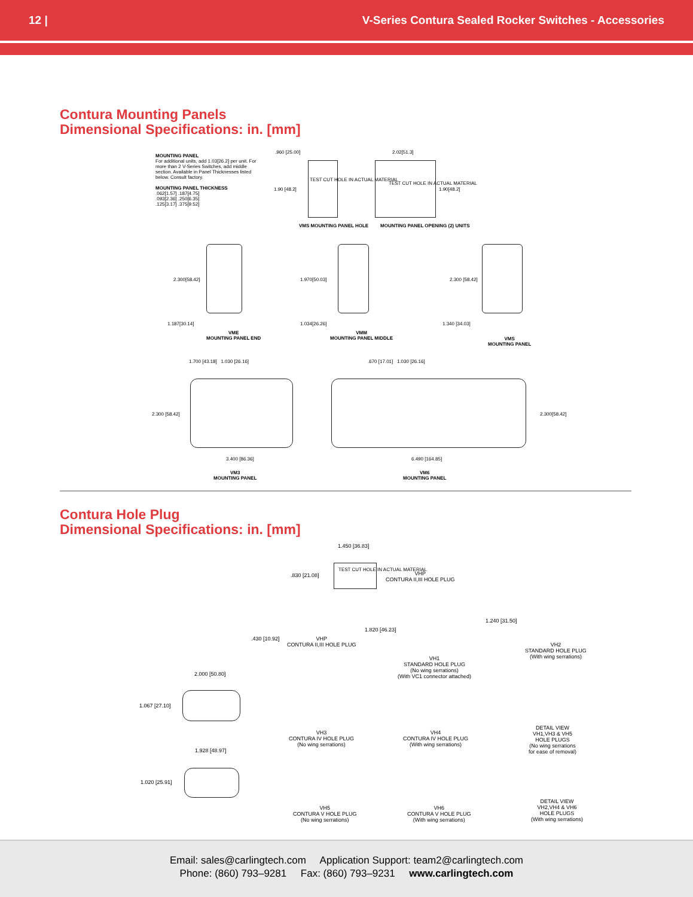12 | V-Series Contura Sealed Rocker Switches - Accessories
Contura Mounting Panels
Dimensional Specifications: in. [mm]
MOUNTING PANEL
For additional units, add 1.03[26.2] per unit. For more than 2 V-Series Switches, add middle section. Available in Panel Thicknesses listed below. Consult factory.
MOUNTING PANEL THICKNESS
.062[1.57] .187[4.75]
.093[2.36] .250[6.35]
.125[3.17] .375[9.52]
.960 [25.00]
TEST CUT HOLE IN ACTUAL MATERIAL
1.90 [48.2]
VMS MOUNTING PANEL HOLE
2.02[51.3]
TEST CUT HOLE IN ACTUAL MATERIAL
1.90[48.2]
MOUNTING PANEL OPENING (2) UNITS
2.300[58.42]
1.187[30.14]
VME
MOUNTING PANEL END
1.970[50.03]
1.034[26.26]
VMM
MOUNTING PANEL MIDDLE
2.300 [58.42]
1.340 [34.03]
VMS
MOUNTING PANEL
1.700 [43.18] 1.030 [26.16]
2.300 [58.42]
3.400 [86.36]
VM3
MOUNTING PANEL
.670 [17.01] 1.030 [26.16]
2.300[58.42]
6.490 [164.85]
VM6
MOUNTING PANEL
Contura Hole Plug
Dimensional Specifications: in. [mm]
1.450 [36.83]
.830 [21.08]
TEST CUT HOLE IN ACTUAL MATERIAL
VHP
CONTURA II,III HOLE PLUG
.430 [10.92]
VHP
CONTURA II,III HOLE PLUG
1.820 [46.23]
VH1
STANDARD HOLE PLUG
(No wing serrations)
(With VC1 connector attached)
1.240 [31.50]
VH2
STANDARD HOLE PLUG
(With wing serrations)
2.000 [50.80]
1.067 [27.10]
VH3
CONTURA IV HOLE PLUG
(No wing serrations)
VH4
CONTURA IV HOLE PLUG
(With wing serrations)
DETAIL VIEW
VH1,VH3 & VH5
HOLE PLUGS
(No wing serrations
for ease of removal)
1.928 [48.97]
1.020 [25.91]
VH5
CONTURA V HOLE PLUG
(No wing serrations)
VH6
CONTURA V HOLE PLUG
(With wing serrations)
DETAIL VIEW
VH2,VH4 & VH6
HOLE PLUGS
(With wing serrations)
Email: sales@carlingtech.com Application Support: team2@carlingtech.com
Phone: (860) 793–9281 Fax: (860) 793–9231 www.carlingtech.com